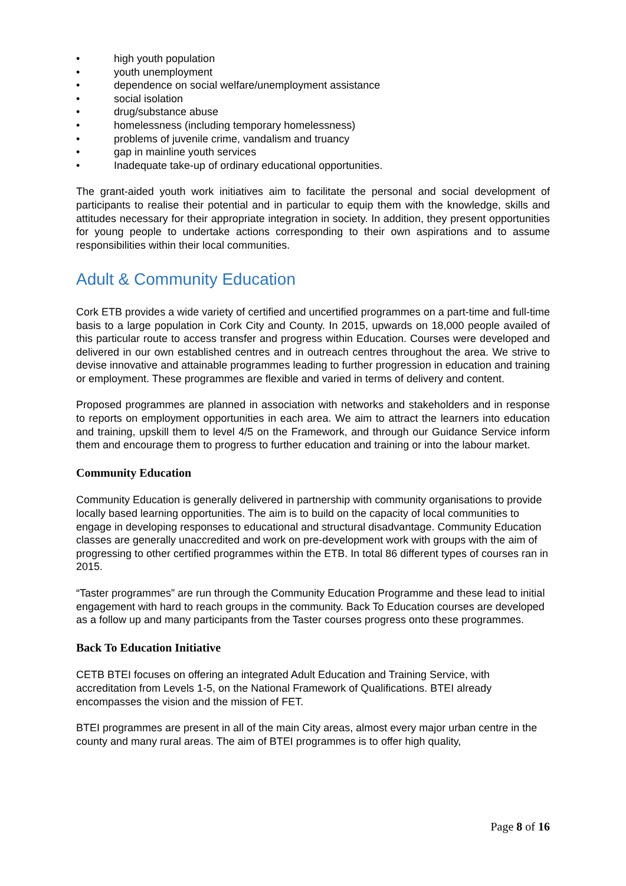• high youth population
• youth unemployment
• dependence on social welfare/unemployment assistance
• social isolation
• drug/substance abuse
• homelessness (including temporary homelessness)
• problems of juvenile crime, vandalism and truancy
• gap in mainline youth services
• Inadequate take-up of ordinary educational opportunities.
The grant-aided youth work initiatives aim to facilitate the personal and social development of participants to realise their potential and in particular to equip them with the knowledge, skills and attitudes necessary for their appropriate integration in society. In addition, they present opportunities for young people to undertake actions corresponding to their own aspirations and to assume responsibilities within their local communities.
Adult & Community Education
Cork ETB provides a wide variety of certified and uncertified programmes on a part-time and full-time basis to a large population in Cork City and County. In 2015, upwards on 18,000 people availed of this particular route to access transfer and progress within Education. Courses were developed and delivered in our own established centres and in outreach centres throughout the area. We strive to devise innovative and attainable programmes leading to further progression in education and training or employment. These programmes are flexible and varied in terms of delivery and content.
Proposed programmes are planned in association with networks and stakeholders and in response to reports on employment opportunities in each area. We aim to attract the learners into education and training, upskill them to level 4/5 on the Framework, and through our Guidance Service inform them and encourage them to progress to further education and training or into the labour market.
Community Education
Community Education is generally delivered in partnership with community organisations to provide locally based learning opportunities. The aim is to build on the capacity of local communities to engage in developing responses to educational and structural disadvantage. Community Education classes are generally unaccredited and work on pre-development work with groups with the aim of progressing to other certified programmes within the ETB. In total 86 different types of courses ran in 2015.
“Taster programmes” are run through the Community Education Programme and these lead to initial engagement with hard to reach groups in the community. Back To Education courses are developed as a follow up and many participants from the Taster courses progress onto these programmes.
Back To Education Initiative
CETB BTEI focuses on offering an integrated Adult Education and Training Service, with accreditation from Levels 1-5, on the National Framework of Qualifications. BTEI already encompasses the vision and the mission of FET.
BTEI programmes are present in all of the main City areas, almost every major urban centre in the county and many rural areas. The aim of BTEI programmes is to offer high quality,
Page 8 of 16